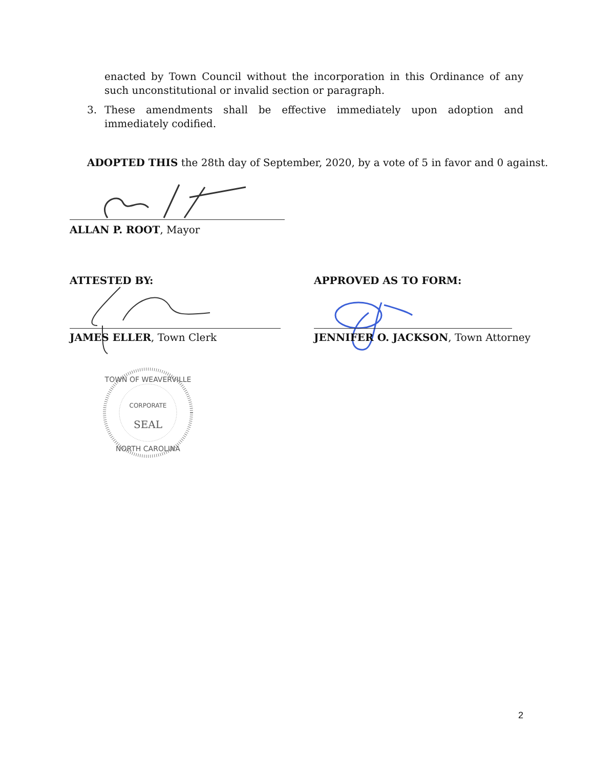enacted by Town Council without the incorporation in this Ordinance of any such unconstitutional or invalid section or paragraph.
3. These amendments shall be effective immediately upon adoption and immediately codified.
ADOPTED THIS the 28th day of September, 2020, by a vote of 5 in favor and 0 against.
ALLAN P. ROOT, Mayor
ATTESTED BY: APPROVED AS TO FORM:
JAMES ELLER, Town Clerk
JENNIFER O. JACKSON, Town Attorney
TOWN OF WEAVERVILLE
CORPORATE
SEAL
NORTH CAROLINA
2